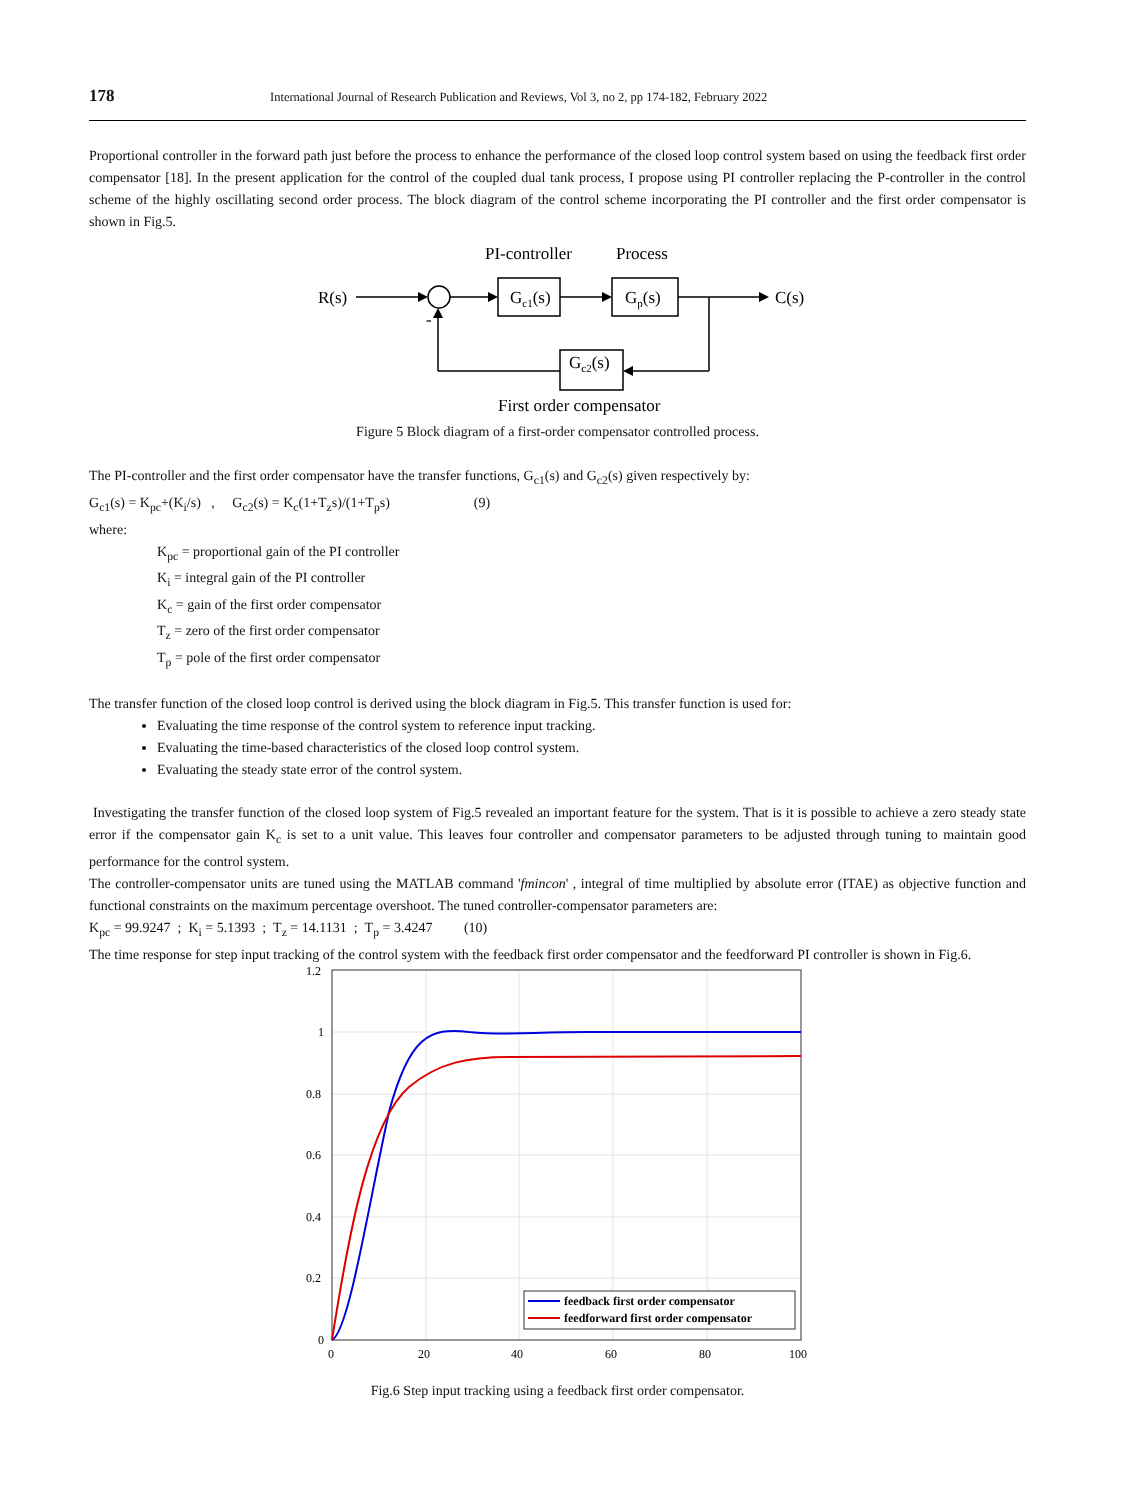178 International Journal of Research Publication and Reviews, Vol 3, no 2, pp 174-182, February 2022
Proportional controller in the forward path just before the process to enhance the performance of the closed loop control system based on using the feedback first order compensator [18]. In the present application for the control of the coupled dual tank process, I propose using PI controller replacing the P-controller in the control scheme of the highly oscillating second order process. The block diagram of the control scheme incorporating the PI controller and the first order compensator is shown in Fig.5.
PI-controller
Process
R(s)
C(s)
-
Gc1(s)
Gp(s)
Gc2(s)
First order compensator
Figure 5 Block diagram of a first-order compensator controlled process.
The PI-controller and the first order compensator have the transfer functions, G<sub>c1</sub>(s) and G<sub>c2</sub>(s) given respectively by:
G<sub>c1</sub>(s) = K<sub>pc</sub>+(K<sub>i</sub>/s) , G<sub>c2</sub>(s) = K<sub>c</sub>(1+T<sub>z</sub>s)/(1+T<sub>p</sub>s) (9)
where:
K<sub>pc</sub> = proportional gain of the PI controller
K<sub>i</sub> = integral gain of the PI controller
K<sub>c</sub> = gain of the first order compensator
T<sub>z</sub> = zero of the first order compensator
T<sub>p</sub> = pole of the first order compensator
The transfer function of the closed loop control is derived using the block diagram in Fig.5. This transfer function is used for:
Evaluating the time response of the control system to reference input tracking.
Evaluating the time-based characteristics of the closed loop control system.
Evaluating the steady state error of the control system.
Investigating the transfer function of the closed loop system of Fig.5 revealed an important feature for the system. That is it is possible to achieve a zero steady state error if the compensator gain K<sub>c</sub> is set to a unit value. This leaves four controller and compensator parameters to be adjusted through tuning to maintain good performance for the control system.
The controller-compensator units are tuned using the MATLAB command 'fmincon' , integral of time multiplied by absolute error (ITAE) as objective function and functional constraints on the maximum percentage overshoot. The tuned controller-compensator parameters are:
K<sub>pc</sub> = 99.9247 ; K<sub>i</sub> = 5.1393 ; T<sub>z</sub> = 14.1131 ; T<sub>p</sub> = 3.4247 (10)
The time response for step input tracking of the control system with the feedback first order compensator and the feedforward PI controller is shown in Fig.6.
1.2
1
0.8
0.6
0.4
0.2
0
0
20
40
60
80
100
feedback first order compensator
feedforward first order compensator
Fig.6 Step input tracking using a feedback first order compensator.